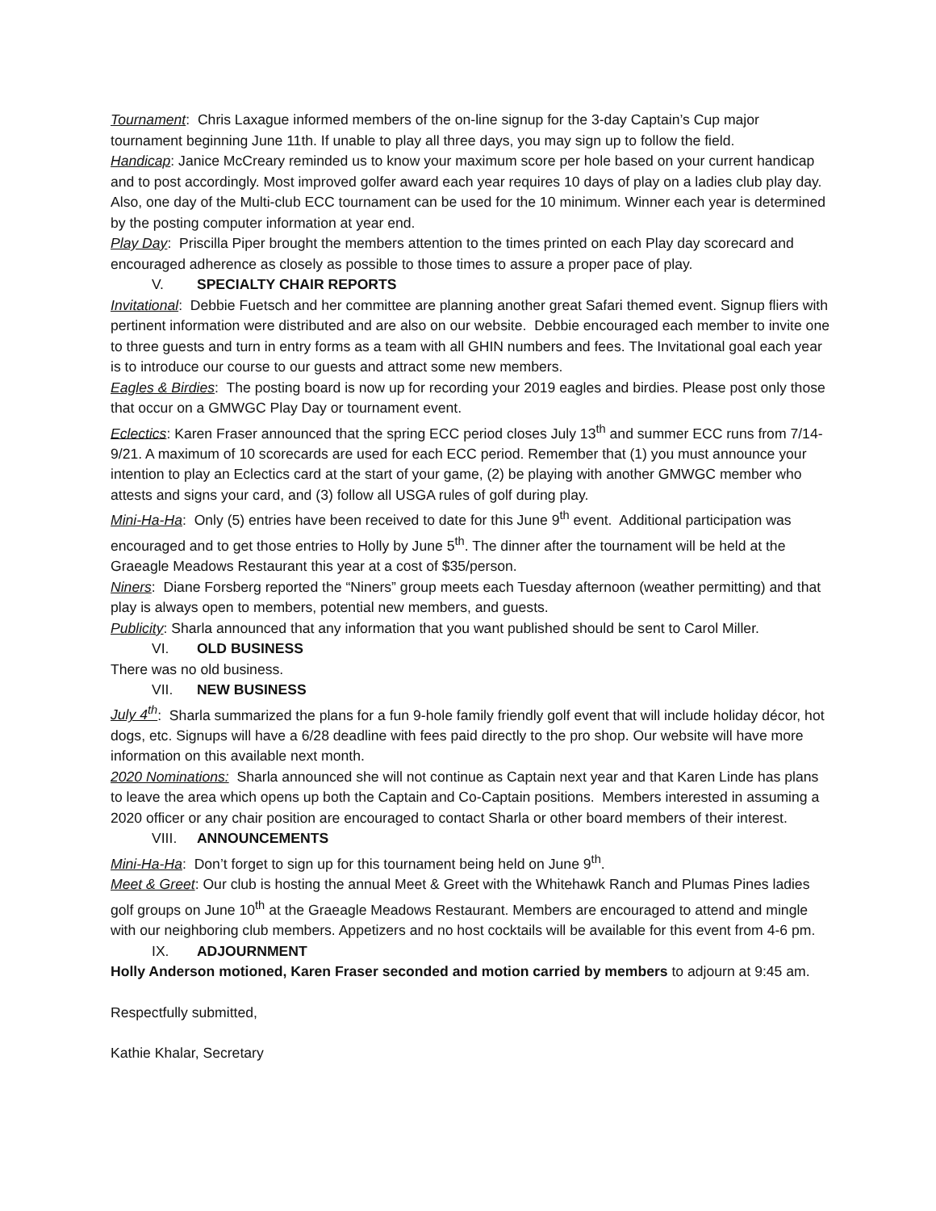Tournament: Chris Laxague informed members of the on-line signup for the 3-day Captain’s Cup major tournament beginning June 11th. If unable to play all three days, you may sign up to follow the field.
Handicap: Janice McCreary reminded us to know your maximum score per hole based on your current handicap and to post accordingly. Most improved golfer award each year requires 10 days of play on a ladies club play day. Also, one day of the Multi-club ECC tournament can be used for the 10 minimum. Winner each year is determined by the posting computer information at year end.
Play Day: Priscilla Piper brought the members attention to the times printed on each Play day scorecard and encouraged adherence as closely as possible to those times to assure a proper pace of play.
V. SPECIALTY CHAIR REPORTS
Invitational: Debbie Fuetsch and her committee are planning another great Safari themed event. Signup fliers with pertinent information were distributed and are also on our website. Debbie encouraged each member to invite one to three guests and turn in entry forms as a team with all GHIN numbers and fees. The Invitational goal each year is to introduce our course to our guests and attract some new members.
Eagles & Birdies: The posting board is now up for recording your 2019 eagles and birdies. Please post only those that occur on a GMWGC Play Day or tournament event.
Eclectics: Karen Fraser announced that the spring ECC period closes July 13<sup>th</sup> and summer ECC runs from 7/14-9/21. A maximum of 10 scorecards are used for each ECC period. Remember that (1) you must announce your intention to play an Eclectics card at the start of your game, (2) be playing with another GMWGC member who attests and signs your card, and (3) follow all USGA rules of golf during play.
Mini-Ha-Ha: Only (5) entries have been received to date for this June 9<sup>th</sup> event. Additional participation was encouraged and to get those entries to Holly by June 5<sup>th</sup>. The dinner after the tournament will be held at the Graeagle Meadows Restaurant this year at a cost of $35/person.
Niners: Diane Forsberg reported the “Niners” group meets each Tuesday afternoon (weather permitting) and that play is always open to members, potential new members, and guests.
Publicity: Sharla announced that any information that you want published should be sent to Carol Miller.
VI. OLD BUSINESS
There was no old business.
VII. NEW BUSINESS
July 4<sup>th</sup>: Sharla summarized the plans for a fun 9-hole family friendly golf event that will include holiday décor, hot dogs, etc. Signups will have a 6/28 deadline with fees paid directly to the pro shop. Our website will have more information on this available next month.
2020 Nominations: Sharla announced she will not continue as Captain next year and that Karen Linde has plans to leave the area which opens up both the Captain and Co-Captain positions. Members interested in assuming a 2020 officer or any chair position are encouraged to contact Sharla or other board members of their interest.
VIII. ANNOUNCEMENTS
Mini-Ha-Ha: Don’t forget to sign up for this tournament being held on June 9<sup>th</sup>.
Meet & Greet: Our club is hosting the annual Meet & Greet with the Whitehawk Ranch and Plumas Pines ladies golf groups on June 10<sup>th</sup> at the Graeagle Meadows Restaurant. Members are encouraged to attend and mingle with our neighboring club members. Appetizers and no host cocktails will be available for this event from 4-6 pm.
IX. ADJOURNMENT
Holly Anderson motioned, Karen Fraser seconded and motion carried by members to adjourn at 9:45 am.
Respectfully submitted,
Kathie Khalar, Secretary